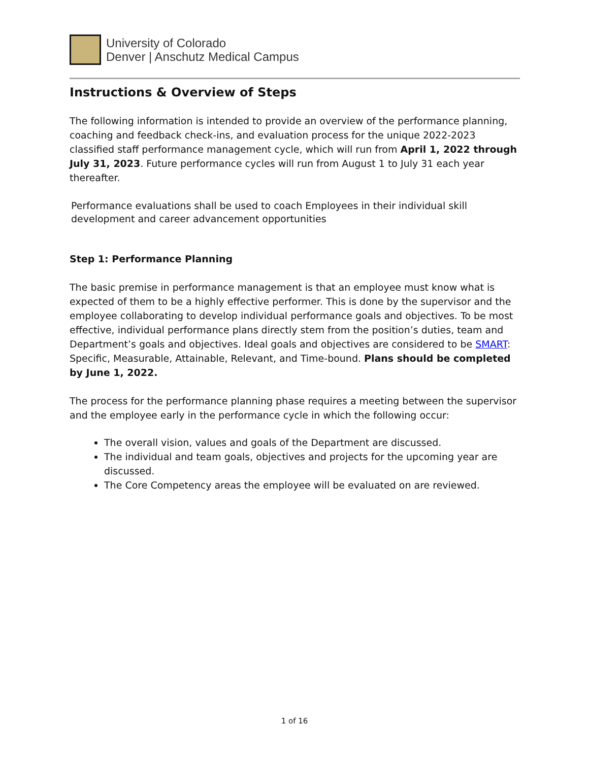University of Colorado
Denver | Anschutz Medical Campus
Instructions & Overview of Steps
The following information is intended to provide an overview of the performance planning, coaching and feedback check-ins, and evaluation process for the unique 2022-2023 classified staff performance management cycle, which will run from April 1, 2022 through July 31, 2023. Future performance cycles will run from August 1 to July 31 each year thereafter.
Performance evaluations shall be used to coach Employees in their individual skill
development and career advancement opportunities
Step 1: Performance Planning
The basic premise in performance management is that an employee must know what is expected of them to be a highly effective performer. This is done by the supervisor and the employee collaborating to develop individual performance goals and objectives. To be most effective, individual performance plans directly stem from the position’s duties, team and Department’s goals and objectives. Ideal goals and objectives are considered to be SMART: Specific, Measurable, Attainable, Relevant, and Time-bound. Plans should be completed by June 1, 2022.
The process for the performance planning phase requires a meeting between the supervisor and the employee early in the performance cycle in which the following occur:
The overall vision, values and goals of the Department are discussed.
The individual and team goals, objectives and projects for the upcoming year are discussed.
The Core Competency areas the employee will be evaluated on are reviewed.
1 of 16